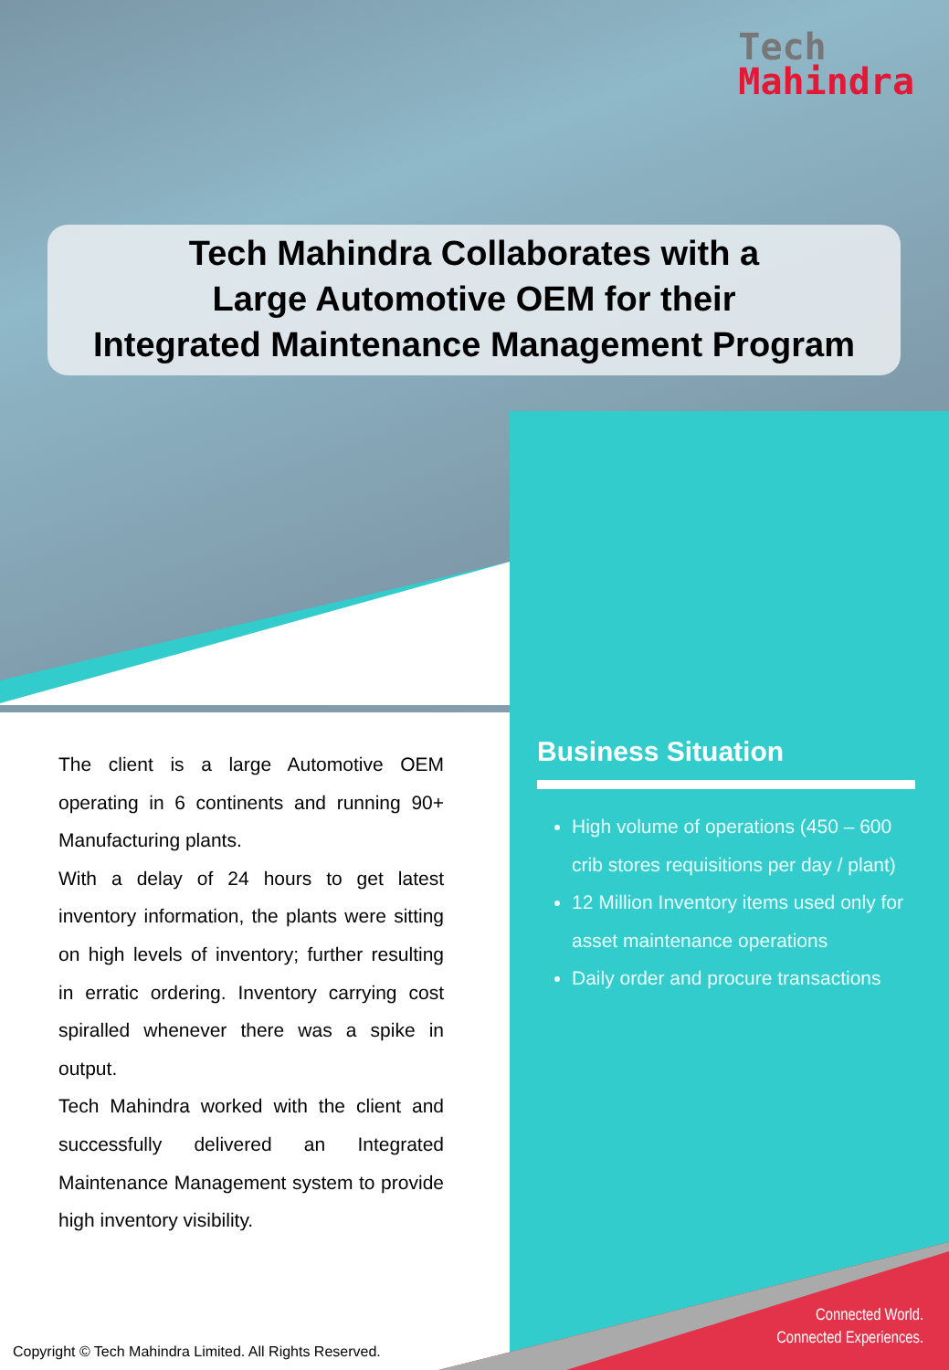Tech
Mahindra
Tech Mahindra Collaborates with a
Large Automotive OEM for their
Integrated Maintenance Management Program
The client is a large Automotive OEM operating in 6 continents and running 90+ Manufacturing plants.
With a delay of 24 hours to get latest inventory information, the plants were sitting on high levels of inventory; further resulting in erratic ordering. Inventory carrying cost spiralled whenever there was a spike in output.
Tech Mahindra worked with the client and successfully delivered an Integrated Maintenance Management system to provide high inventory visibility.
Business Situation
High volume of operations (450 – 600 crib stores requisitions per day / plant)
12 Million Inventory items used only for asset maintenance operations
Daily order and procure transactions
Copyright © Tech Mahindra Limited. All Rights Reserved.
Connected World.
Connected Experiences.